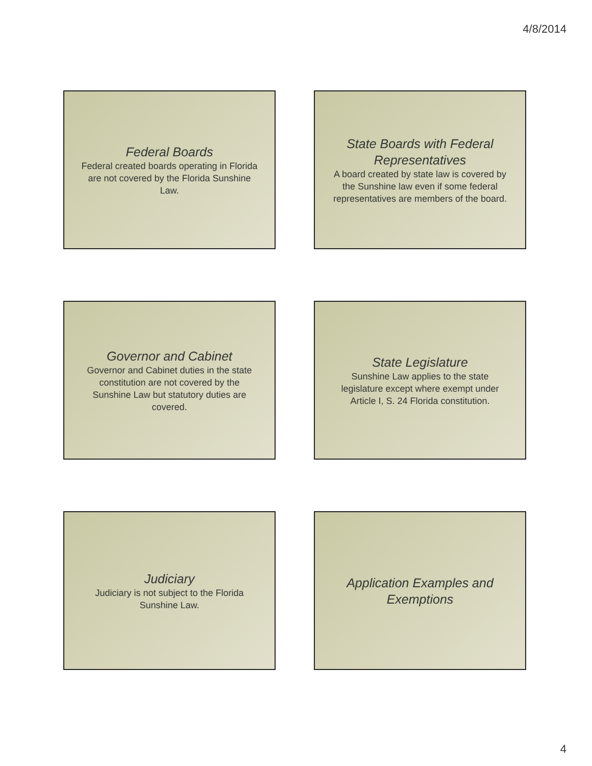4/8/2014
Federal Boards
Federal created boards operating in Florida are not covered by the Florida Sunshine Law.
State Boards with Federal Representatives
A board created by state law is covered by the Sunshine law even if some federal representatives are members of the board.
Governor and Cabinet
Governor and Cabinet duties in the state constitution are not covered by the Sunshine Law but statutory duties are covered.
State Legislature
Sunshine Law applies to the state legislature except where exempt under Article I, S. 24 Florida constitution.
Judiciary
Judiciary is not subject to the Florida Sunshine Law.
Application Examples and Exemptions
4